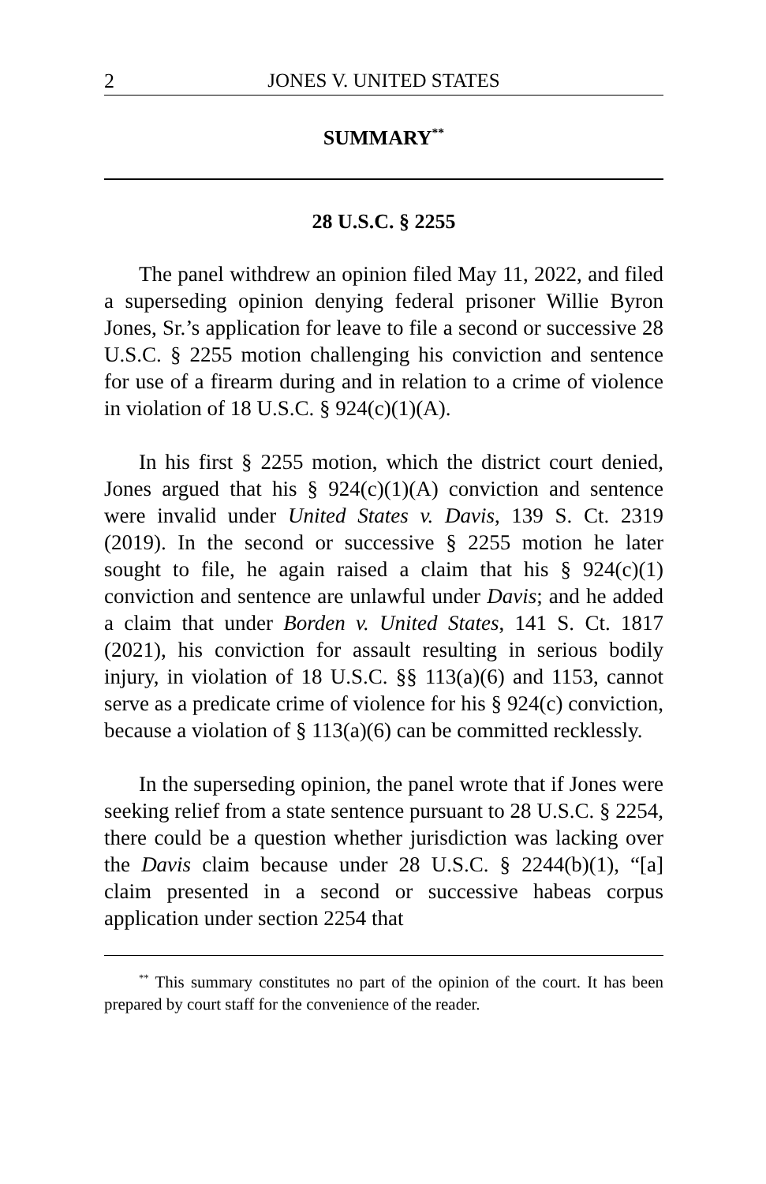2 JONES V. UNITED STATES
SUMMARY<sup>**</sup>
28 U.S.C. § 2255
The panel withdrew an opinion filed May 11, 2022, and filed a superseding opinion denying federal prisoner Willie Byron Jones, Sr.’s application for leave to file a second or successive 28 U.S.C. § 2255 motion challenging his conviction and sentence for use of a firearm during and in relation to a crime of violence in violation of 18 U.S.C. § 924(c)(1)(A).
In his first § 2255 motion, which the district court denied, Jones argued that his § 924(c)(1)(A) conviction and sentence were invalid under United States v. Davis, 139 S. Ct. 2319 (2019). In the second or successive § 2255 motion he later sought to file, he again raised a claim that his § 924(c)(1) conviction and sentence are unlawful under Davis; and he added a claim that under Borden v. United States, 141 S. Ct. 1817 (2021), his conviction for assault resulting in serious bodily injury, in violation of 18 U.S.C. §§ 113(a)(6) and 1153, cannot serve as a predicate crime of violence for his § 924(c) conviction, because a violation of § 113(a)(6) can be committed recklessly.
In the superseding opinion, the panel wrote that if Jones were seeking relief from a state sentence pursuant to 28 U.S.C. § 2254, there could be a question whether jurisdiction was lacking over the Davis claim because under 28 U.S.C. § 2244(b)(1), “[a] claim presented in a second or successive habeas corpus application under section 2254 that
<sup>**</sup> This summary constitutes no part of the opinion of the court. It has been prepared by court staff for the convenience of the reader.